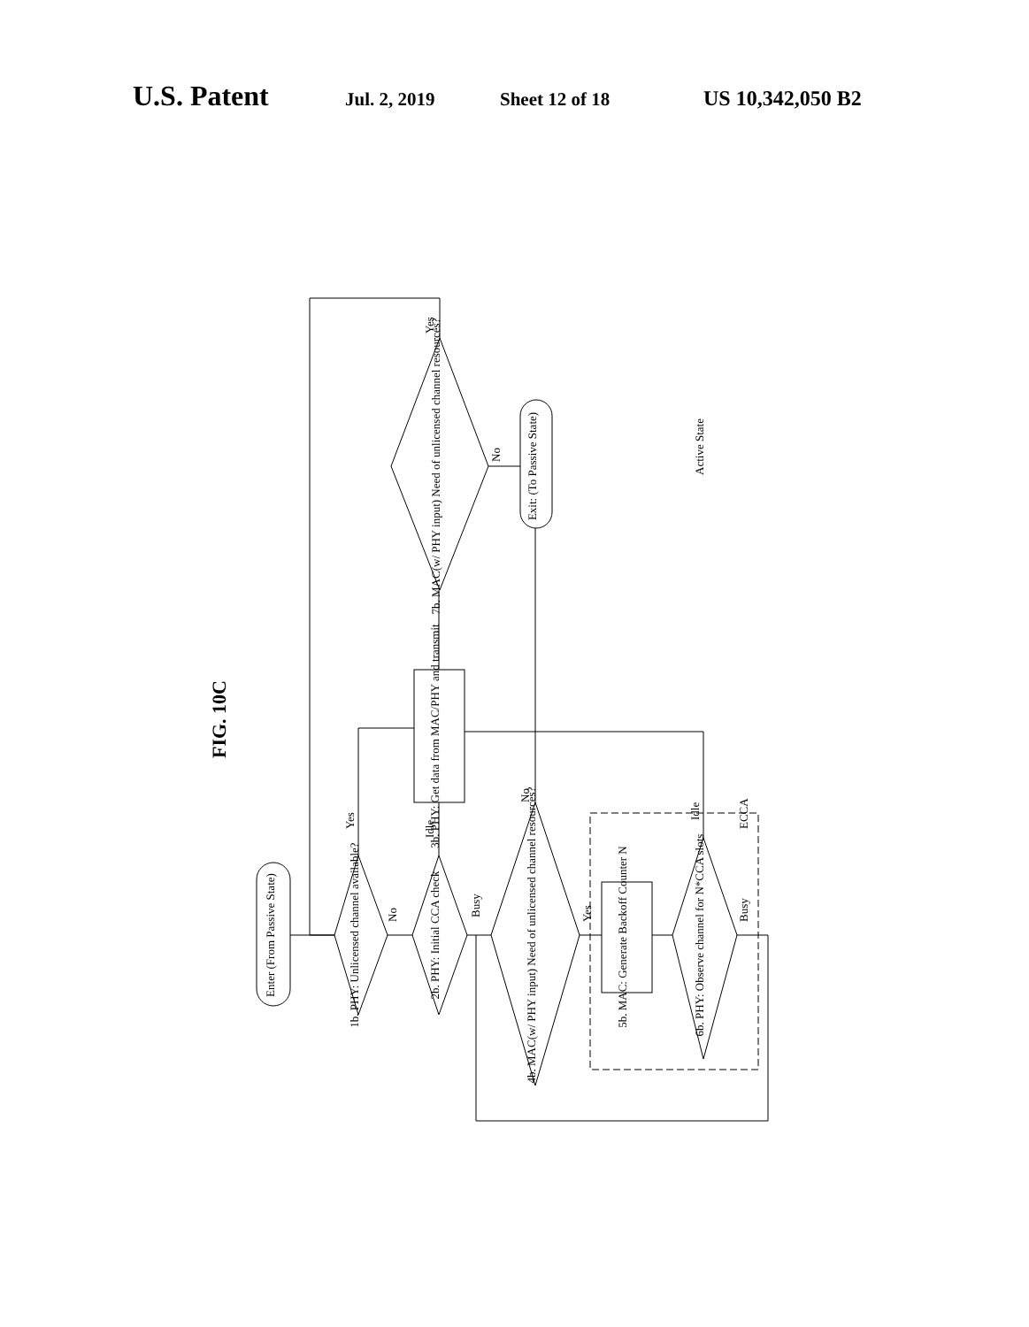U.S. Patent Jul. 2, 2019 Sheet 12 of 18 US 10,342,050 B2
FIG. 10C
Enter (From Passive State)
1b. PHY: Unlicensed channel available?
2b. PHY: Initial CCA check
3b. PHY: Get data from MAC/PHY and transmit
4b. MAC(w/ PHY input) Need of unlicensed channel resources?
5b. MAC: Generate Backoff Counter N
6b. PHY: Observe channel for N*CCA slots
ECCA
7b. MAC(w/ PHY input) Need of unlicensed channel resources?
Exit: (To Passive State)
Active State
Yes
No
Idle
Busy
No
Yes
Idle
Busy
Yes
No